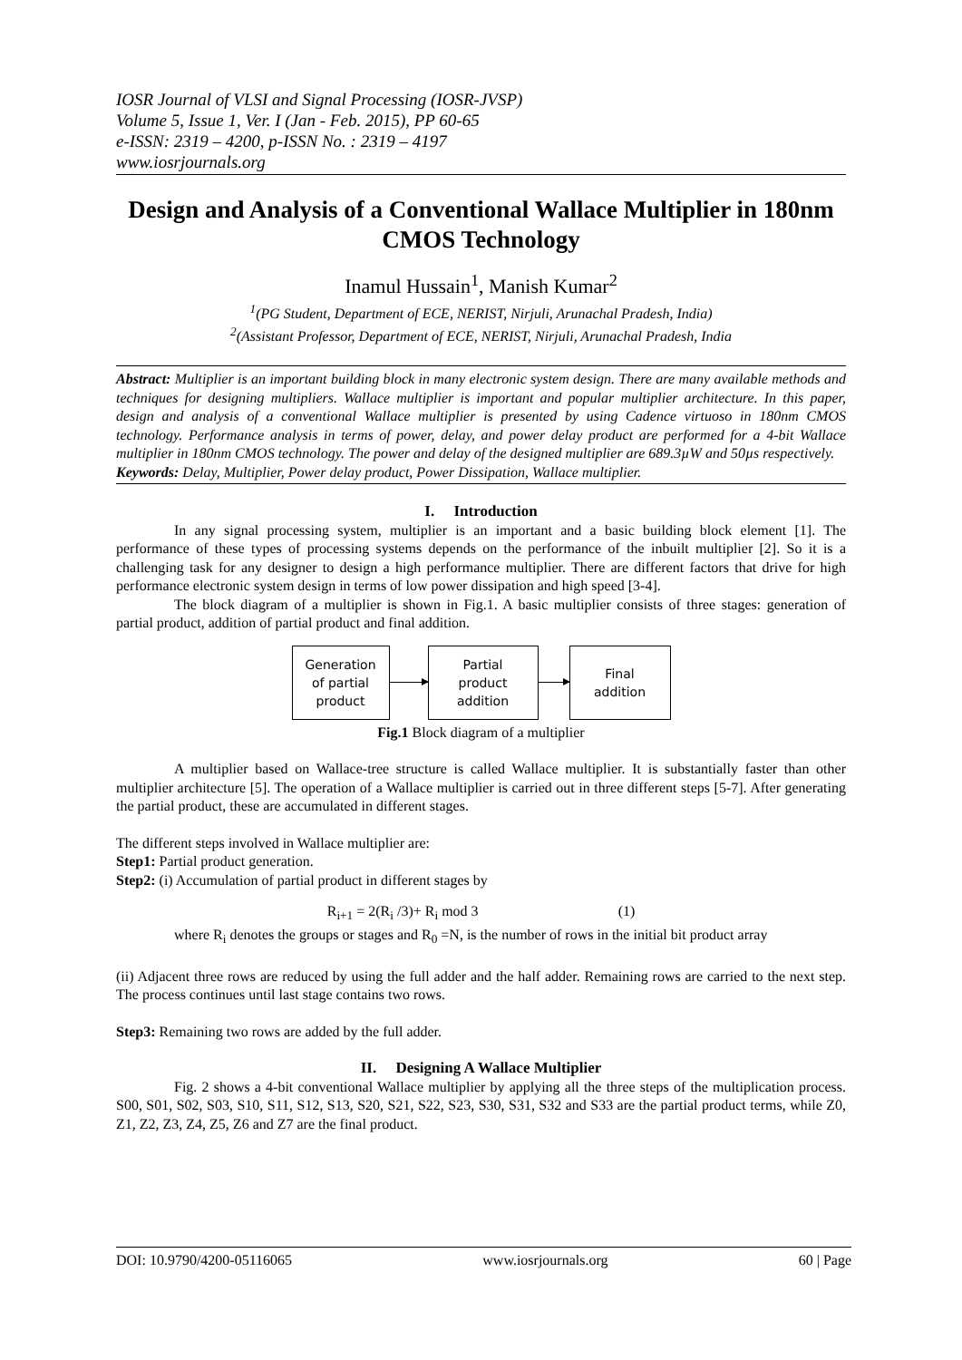IOSR Journal of VLSI and Signal Processing (IOSR-JVSP)
Volume 5, Issue 1, Ver. I (Jan - Feb. 2015), PP 60-65
e-ISSN: 2319 – 4200, p-ISSN No. : 2319 – 4197
www.iosrjournals.org
Design and Analysis of a Conventional Wallace Multiplier in 180nm CMOS Technology
Inamul Hussain<sup>1</sup>, Manish Kumar<sup>2</sup>
<sup>1</sup> (PG Student, Department of ECE, NERIST, Nirjuli, Arunachal Pradesh, India)
<sup>2</sup> (Assistant Professor, Department of ECE, NERIST, Nirjuli, Arunachal Pradesh, India
Abstract: Multiplier is an important building block in many electronic system design. There are many available methods and techniques for designing multipliers. Wallace multiplier is important and popular multiplier architecture. In this paper, design and analysis of a conventional Wallace multiplier is presented by using Cadence virtuoso in 180nm CMOS technology. Performance analysis in terms of power, delay, and power delay product are performed for a 4-bit Wallace multiplier in 180nm CMOS technology. The power and delay of the designed multiplier are 689.3µW and 50µs respectively.
Keywords: Delay, Multiplier, Power delay product, Power Dissipation, Wallace multiplier.
I. Introduction
In any signal processing system, multiplier is an important and a basic building block element [1]. The performance of these types of processing systems depends on the performance of the inbuilt multiplier [2]. So it is a challenging task for any designer to design a high performance multiplier. There are different factors that drive for high performance electronic system design in terms of low power dissipation and high speed [3-4].
The block diagram of a multiplier is shown in Fig.1. A basic multiplier consists of three stages: generation of partial product, addition of partial product and final addition.
Generation
of partial
product
Partial
product
addition
Final
addition
Fig.1 Block diagram of a multiplier
A multiplier based on Wallace-tree structure is called Wallace multiplier. It is substantially faster than other multiplier architecture [5]. The operation of a Wallace multiplier is carried out in three different steps [5-7]. After generating the partial product, these are accumulated in different stages.
The different steps involved in Wallace multiplier are:
Step1: Partial product generation.
Step2: (i) Accumulation of partial product in different stages by
R<sub>i+1</sub> = 2(R<sub>i</sub> /3)+ R<sub>i</sub> mod 3 (1)
where R<sub>i</sub> denotes the groups or stages and R<sub>0</sub> =N, is the number of rows in the initial bit product array
(ii) Adjacent three rows are reduced by using the full adder and the half adder. Remaining rows are carried to the next step. The process continues until last stage contains two rows.
Step3: Remaining two rows are added by the full adder.
II. Designing A Wallace Multiplier
Fig. 2 shows a 4-bit conventional Wallace multiplier by applying all the three steps of the multiplication process. S00, S01, S02, S03, S10, S11, S12, S13, S20, S21, S22, S23, S30, S31, S32 and S33 are the partial product terms, while Z0, Z1, Z2, Z3, Z4, Z5, Z6 and Z7 are the final product.
DOI: 10.9790/4200-05116065 www.iosrjournals.org 60 | Page